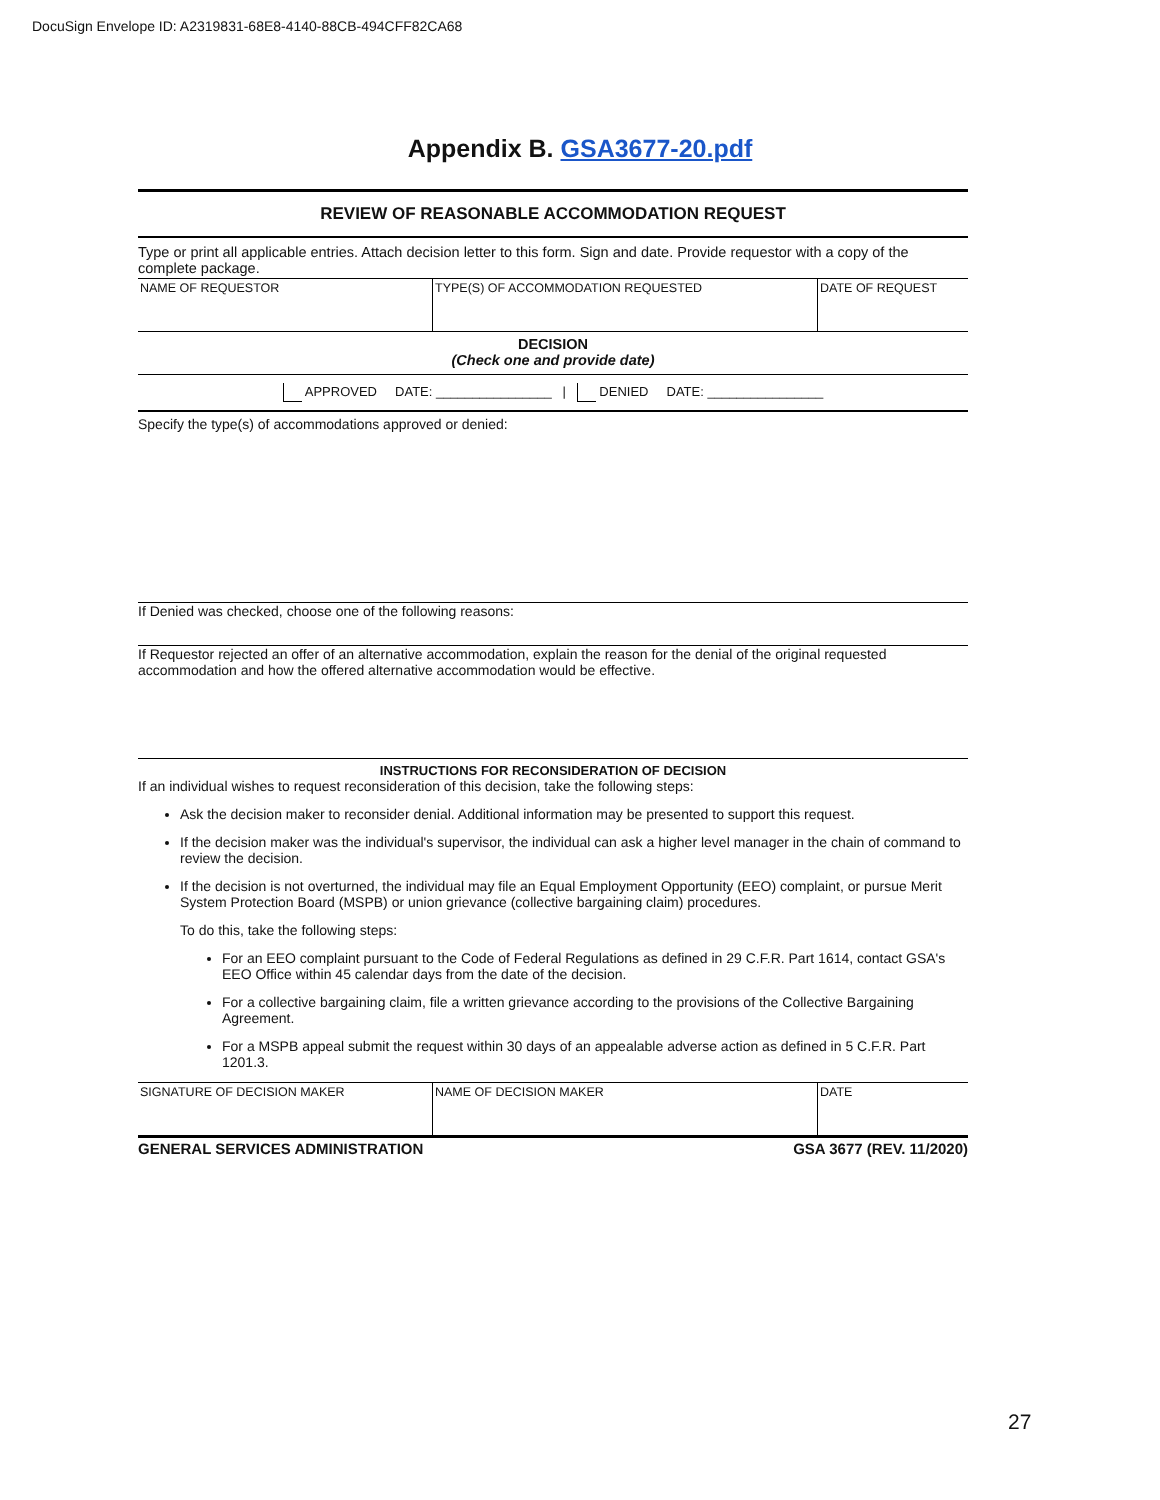DocuSign Envelope ID: A2319831-68E8-4140-88CB-494CFF82CA68
Appendix B. GSA3677-20.pdf
REVIEW OF REASONABLE ACCOMMODATION REQUEST
Type or print all applicable entries. Attach decision letter to this form. Sign and date. Provide requestor with a copy of the complete package.
| NAME OF REQUESTOR | TYPE(S) OF ACCOMMODATION REQUESTED | DATE OF REQUEST |
DECISION
(Check one and provide date)
APPROVED DATE: ________________ | DENIED DATE: ________________
Specify the type(s) of accommodations approved or denied:
If Denied was checked, choose one of the following reasons:
If Requestor rejected an offer of an alternative accommodation, explain the reason for the denial of the original requested accommodation and how the offered alternative accommodation would be effective.
INSTRUCTIONS FOR RECONSIDERATION OF DECISION
If an individual wishes to request reconsideration of this decision, take the following steps:
Ask the decision maker to reconsider denial. Additional information may be presented to support this request.
If the decision maker was the individual's supervisor, the individual can ask a higher level manager in the chain of command to review the decision.
If the decision is not overturned, the individual may file an Equal Employment Opportunity (EEO) complaint, or pursue Merit System Protection Board (MSPB) or union grievance (collective bargaining claim) procedures.
To do this, take the following steps:
For an EEO complaint pursuant to the Code of Federal Regulations as defined in 29 C.F.R. Part 1614, contact GSA's EEO Office within 45 calendar days from the date of the decision.
For a collective bargaining claim, file a written grievance according to the provisions of the Collective Bargaining Agreement.
For a MSPB appeal submit the request within 30 days of an appealable adverse action as defined in 5 C.F.R. Part 1201.3.
| SIGNATURE OF DECISION MAKER | NAME OF DECISION MAKER | DATE |
GENERAL SERVICES ADMINISTRATION GSA 3677 (REV. 11/2020)
27